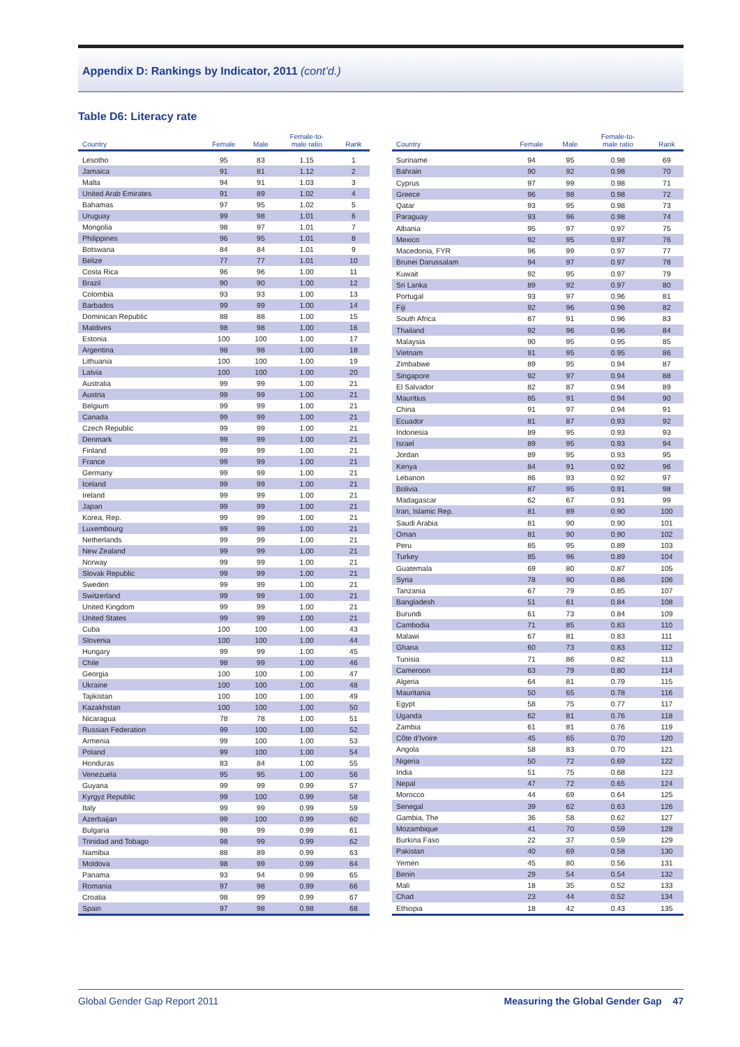Appendix D: Rankings by Indicator, 2011 (cont’d.)
Table D6: Literacy rate
| Country | Female | Male | Female-to- male ratio | Rank |
| --- | --- | --- | --- | --- |
| Lesotho | 95 | 83 | 1.15 | 1 |
| Jamaica | 91 | 81 | 1.12 | 2 |
| Malta | 94 | 91 | 1.03 | 3 |
| United Arab Emirates | 91 | 89 | 1.02 | 4 |
| Bahamas | 97 | 95 | 1.02 | 5 |
| Uruguay | 99 | 98 | 1.01 | 6 |
| Mongolia | 98 | 97 | 1.01 | 7 |
| Philippines | 96 | 95 | 1.01 | 8 |
| Botswana | 84 | 84 | 1.01 | 9 |
| Belize | 77 | 77 | 1.01 | 10 |
| Costa Rica | 96 | 96 | 1.00 | 11 |
| Brazil | 90 | 90 | 1.00 | 12 |
| Colombia | 93 | 93 | 1.00 | 13 |
| Barbados | 99 | 99 | 1.00 | 14 |
| Dominican Republic | 88 | 88 | 1.00 | 15 |
| Maldives | 98 | 98 | 1.00 | 16 |
| Estonia | 100 | 100 | 1.00 | 17 |
| Argentina | 98 | 98 | 1.00 | 18 |
| Lithuania | 100 | 100 | 1.00 | 19 |
| Latvia | 100 | 100 | 1.00 | 20 |
| Australia | 99 | 99 | 1.00 | 21 |
| Austria | 99 | 99 | 1.00 | 21 |
| Belgium | 99 | 99 | 1.00 | 21 |
| Canada | 99 | 99 | 1.00 | 21 |
| Czech Republic | 99 | 99 | 1.00 | 21 |
| Denmark | 99 | 99 | 1.00 | 21 |
| Finland | 99 | 99 | 1.00 | 21 |
| France | 99 | 99 | 1.00 | 21 |
| Germany | 99 | 99 | 1.00 | 21 |
| Iceland | 99 | 99 | 1.00 | 21 |
| Ireland | 99 | 99 | 1.00 | 21 |
| Japan | 99 | 99 | 1.00 | 21 |
| Korea, Rep. | 99 | 99 | 1.00 | 21 |
| Luxembourg | 99 | 99 | 1.00 | 21 |
| Netherlands | 99 | 99 | 1.00 | 21 |
| New Zealand | 99 | 99 | 1.00 | 21 |
| Norway | 99 | 99 | 1.00 | 21 |
| Slovak Republic | 99 | 99 | 1.00 | 21 |
| Sweden | 99 | 99 | 1.00 | 21 |
| Switzerland | 99 | 99 | 1.00 | 21 |
| United Kingdom | 99 | 99 | 1.00 | 21 |
| United States | 99 | 99 | 1.00 | 21 |
| Cuba | 100 | 100 | 1.00 | 43 |
| Slovenia | 100 | 100 | 1.00 | 44 |
| Hungary | 99 | 99 | 1.00 | 45 |
| Chile | 98 | 99 | 1.00 | 46 |
| Georgia | 100 | 100 | 1.00 | 47 |
| Ukraine | 100 | 100 | 1.00 | 48 |
| Tajikistan | 100 | 100 | 1.00 | 49 |
| Kazakhstan | 100 | 100 | 1.00 | 50 |
| Nicaragua | 78 | 78 | 1.00 | 51 |
| Russian Federation | 99 | 100 | 1.00 | 52 |
| Armenia | 99 | 100 | 1.00 | 53 |
| Poland | 99 | 100 | 1.00 | 54 |
| Honduras | 83 | 84 | 1.00 | 55 |
| Venezuela | 95 | 95 | 1.00 | 56 |
| Guyana | 99 | 99 | 0.99 | 57 |
| Kyrgyz Republic | 99 | 100 | 0.99 | 58 |
| Italy | 99 | 99 | 0.99 | 59 |
| Azerbaijan | 99 | 100 | 0.99 | 60 |
| Bulgaria | 98 | 99 | 0.99 | 61 |
| Trinidad and Tobago | 98 | 99 | 0.99 | 62 |
| Namibia | 88 | 89 | 0.99 | 63 |
| Moldova | 98 | 99 | 0.99 | 64 |
| Panama | 93 | 94 | 0.99 | 65 |
| Romania | 97 | 98 | 0.99 | 66 |
| Croatia | 98 | 99 | 0.99 | 67 |
| Spain | 97 | 98 | 0.98 | 68 |
| Country | Female | Male | Female-to- male ratio | Rank |
| --- | --- | --- | --- | --- |
| Suriname | 94 | 95 | 0.98 | 69 |
| Bahrain | 90 | 92 | 0.98 | 70 |
| Cyprus | 97 | 99 | 0.98 | 71 |
| Greece | 96 | 98 | 0.98 | 72 |
| Qatar | 93 | 95 | 0.98 | 73 |
| Paraguay | 93 | 96 | 0.98 | 74 |
| Albania | 95 | 97 | 0.97 | 75 |
| Mexico | 92 | 95 | 0.97 | 76 |
| Macedonia, FYR | 96 | 99 | 0.97 | 77 |
| Brunei Darussalam | 94 | 97 | 0.97 | 78 |
| Kuwait | 92 | 95 | 0.97 | 79 |
| Sri Lanka | 89 | 92 | 0.97 | 80 |
| Portugal | 93 | 97 | 0.96 | 81 |
| Fiji | 92 | 96 | 0.96 | 82 |
| South Africa | 87 | 91 | 0.96 | 83 |
| Thailand | 92 | 96 | 0.96 | 84 |
| Malaysia | 90 | 95 | 0.95 | 85 |
| Vietnam | 91 | 95 | 0.95 | 86 |
| Zimbabwe | 89 | 95 | 0.94 | 87 |
| Singapore | 92 | 97 | 0.94 | 88 |
| El Salvador | 82 | 87 | 0.94 | 89 |
| Mauritius | 85 | 91 | 0.94 | 90 |
| China | 91 | 97 | 0.94 | 91 |
| Ecuador | 81 | 87 | 0.93 | 92 |
| Indonesia | 89 | 95 | 0.93 | 93 |
| Israel | 89 | 95 | 0.93 | 94 |
| Jordan | 89 | 95 | 0.93 | 95 |
| Kenya | 84 | 91 | 0.92 | 96 |
| Lebanon | 86 | 93 | 0.92 | 97 |
| Bolivia | 87 | 95 | 0.91 | 98 |
| Madagascar | 62 | 67 | 0.91 | 99 |
| Iran, Islamic Rep. | 81 | 89 | 0.90 | 100 |
| Saudi Arabia | 81 | 90 | 0.90 | 101 |
| Oman | 81 | 90 | 0.90 | 102 |
| Peru | 85 | 95 | 0.89 | 103 |
| Turkey | 85 | 96 | 0.89 | 104 |
| Guatemala | 69 | 80 | 0.87 | 105 |
| Syria | 78 | 90 | 0.86 | 106 |
| Tanzania | 67 | 79 | 0.85 | 107 |
| Bangladesh | 51 | 61 | 0.84 | 108 |
| Burundi | 61 | 73 | 0.84 | 109 |
| Cambodia | 71 | 85 | 0.83 | 110 |
| Malawi | 67 | 81 | 0.83 | 111 |
| Ghana | 60 | 73 | 0.83 | 112 |
| Tunisia | 71 | 86 | 0.82 | 113 |
| Cameroon | 63 | 79 | 0.80 | 114 |
| Algeria | 64 | 81 | 0.79 | 115 |
| Mauritania | 50 | 65 | 0.78 | 116 |
| Egypt | 58 | 75 | 0.77 | 117 |
| Uganda | 62 | 81 | 0.76 | 118 |
| Zambia | 61 | 81 | 0.76 | 119 |
| Côte d’Ivoire | 45 | 65 | 0.70 | 120 |
| Angola | 58 | 83 | 0.70 | 121 |
| Nigeria | 50 | 72 | 0.69 | 122 |
| India | 51 | 75 | 0.68 | 123 |
| Nepal | 47 | 72 | 0.65 | 124 |
| Morocco | 44 | 69 | 0.64 | 125 |
| Senegal | 39 | 62 | 0.63 | 126 |
| Gambia, The | 36 | 58 | 0.62 | 127 |
| Mozambique | 41 | 70 | 0.59 | 128 |
| Burkina Faso | 22 | 37 | 0.59 | 129 |
| Pakistan | 40 | 69 | 0.58 | 130 |
| Yemen | 45 | 80 | 0.56 | 131 |
| Benin | 29 | 54 | 0.54 | 132 |
| Mali | 18 | 35 | 0.52 | 133 |
| Chad | 23 | 44 | 0.52 | 134 |
| Ethiopia | 18 | 42 | 0.43 | 135 |
Global Gender Gap Report 2011 Measuring the Global Gender Gap 47